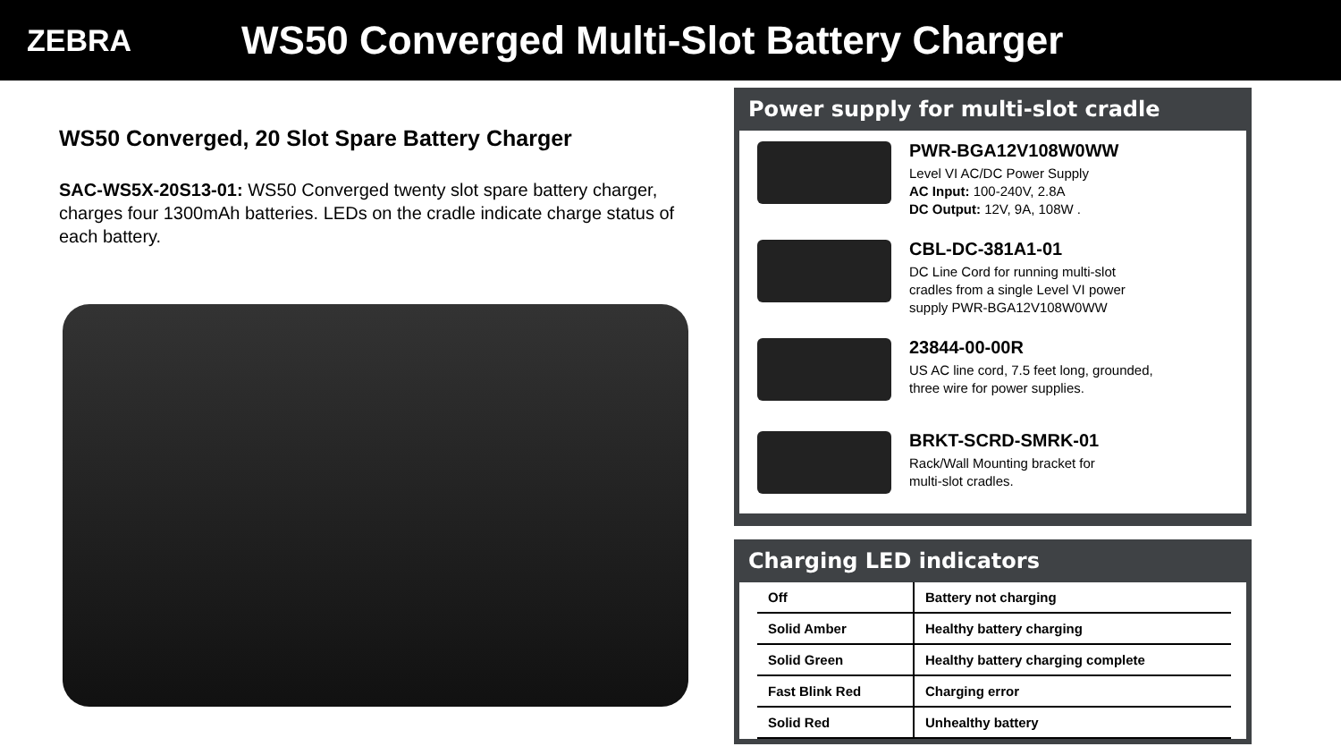ZEBRA
WS50 Converged Multi-Slot Battery Charger
WS50 Converged, 20 Slot Spare Battery Charger
SAC-WS5X-20S13-01: WS50 Converged twenty slot spare battery charger, charges four 1300mAh batteries. LEDs on the cradle indicate charge status of each battery.
Power supply for multi-slot cradle
PWR-BGA12V108W0WW
Level VI AC/DC Power Supply
AC Input: 100-240V, 2.8A
DC Output: 12V, 9A, 108W .
CBL-DC-381A1-01
DC Line Cord for running multi-slot
cradles from a single Level VI power
supply PWR-BGA12V108W0WW
23844-00-00R
US AC line cord, 7.5 feet long, grounded,
three wire for power supplies.
BRKT-SCRD-SMRK-01
Rack/Wall Mounting bracket for
multi-slot cradles.
Charging LED indicators
| Off | Battery not charging |
| Solid Amber | Healthy battery charging |
| Solid Green | Healthy battery charging complete |
| Fast Blink Red | Charging error |
| Solid Red | Unhealthy battery |